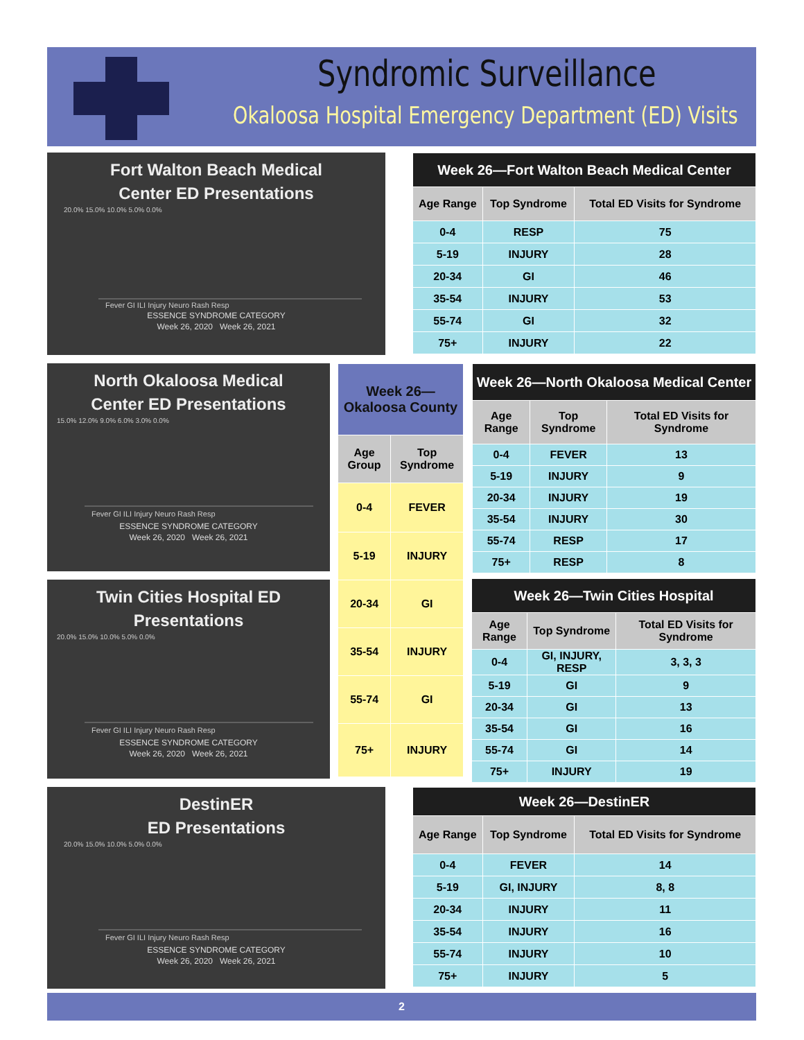Syndromic Surveillance
Okaloosa Hospital Emergency Department (ED) Visits
Fort Walton Beach Medical
Center ED Presentations
20.0% 15.0% 10.0% 5.0% 0.0%
Fever GI ILI Injury Neuro Rash Resp
ESSENCE SYNDROME CATEGORY
Week 26, 2020 Week 26, 2021
| Week 26—Fort Walton Beach Medical Center | | |
| Age Range | Top Syndrome | Total ED Visits for Syndrome |
| 0-4 | RESP | 75 |
| 5-19 | INJURY | 28 |
| 20-34 | GI | 46 |
| 35-54 | INJURY | 53 |
| 55-74 | GI | 32 |
| 75+ | INJURY | 22 |
North Okaloosa Medical
Center ED Presentations
15.0% 12.0% 9.0% 6.0% 3.0% 0.0%
Fever GI ILI Injury Neuro Rash Resp
ESSENCE SYNDROME CATEGORY
Week 26, 2020 Week 26, 2021
| Week 26— Okaloosa County | |
| Age Group | Top Syndrome |
| 0-4 | FEVER |
| 5-19 | INJURY |
| 20-34 | GI |
| 35-54 | INJURY |
| 55-74 | GI |
| 75+ | INJURY |
| Week 26—North Okaloosa Medical Center | | |
| Age Range | Top Syndrome | Total ED Visits for Syndrome |
| 0-4 | FEVER | 13 |
| 5-19 | INJURY | 9 |
| 20-34 | INJURY | 19 |
| 35-54 | INJURY | 30 |
| 55-74 | RESP | 17 |
| 75+ | RESP | 8 |
Twin Cities Hospital ED
Presentations
20.0% 15.0% 10.0% 5.0% 0.0%
Fever GI ILI Injury Neuro Rash Resp
ESSENCE SYNDROME CATEGORY
Week 26, 2020 Week 26, 2021
| Week 26—Twin Cities Hospital | | |
| Age Range | Top Syndrome | Total ED Visits for Syndrome |
| 0-4 | GI, INJURY, RESP | 3, 3, 3 |
| 5-19 | GI | 9 |
| 20-34 | GI | 13 |
| 35-54 | GI | 16 |
| 55-74 | GI | 14 |
| 75+ | INJURY | 19 |
DestinER
ED Presentations
20.0% 15.0% 10.0% 5.0% 0.0%
Fever GI ILI Injury Neuro Rash Resp
ESSENCE SYNDROME CATEGORY
Week 26, 2020 Week 26, 2021
| Week 26—DestinER | | |
| Age Range | Top Syndrome | Total ED Visits for Syndrome |
| 0-4 | FEVER | 14 |
| 5-19 | GI, INJURY | 8, 8 |
| 20-34 | INJURY | 11 |
| 35-54 | INJURY | 16 |
| 55-74 | INJURY | 10 |
| 75+ | INJURY | 5 |
2